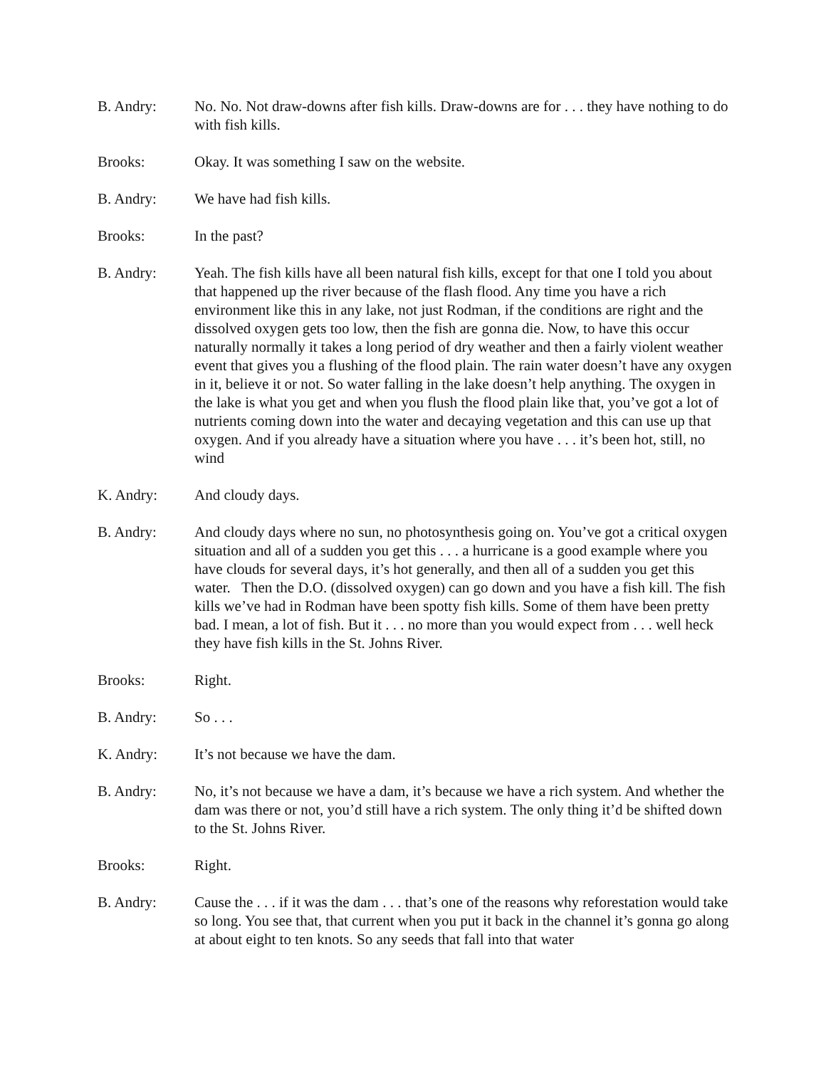B. Andry: No. No. Not draw-downs after fish kills. Draw-downs are for . . . they have nothing to do with fish kills.
Brooks: Okay. It was something I saw on the website.
B. Andry: We have had fish kills.
Brooks: In the past?
B. Andry: Yeah. The fish kills have all been natural fish kills, except for that one I told you about that happened up the river because of the flash flood. Any time you have a rich environment like this in any lake, not just Rodman, if the conditions are right and the dissolved oxygen gets too low, then the fish are gonna die. Now, to have this occur naturally normally it takes a long period of dry weather and then a fairly violent weather event that gives you a flushing of the flood plain. The rain water doesn’t have any oxygen in it, believe it or not. So water falling in the lake doesn’t help anything. The oxygen in the lake is what you get and when you flush the flood plain like that, you’ve got a lot of nutrients coming down into the water and decaying vegetation and this can use up that oxygen. And if you already have a situation where you have . . . it’s been hot, still, no wind
K. Andry: And cloudy days.
B. Andry: And cloudy days where no sun, no photosynthesis going on. You’ve got a critical oxygen situation and all of a sudden you get this . . . a hurricane is a good example where you have clouds for several days, it’s hot generally, and then all of a sudden you get this water. Then the D.O. (dissolved oxygen) can go down and you have a fish kill. The fish kills we’ve had in Rodman have been spotty fish kills. Some of them have been pretty bad. I mean, a lot of fish. But it . . . no more than you would expect from . . . well heck they have fish kills in the St. Johns River.
Brooks: Right.
B. Andry: So . . .
K. Andry: It’s not because we have the dam.
B. Andry: No, it’s not because we have a dam, it’s because we have a rich system. And whether the dam was there or not, you’d still have a rich system. The only thing it’d be shifted down to the St. Johns River.
Brooks: Right.
B. Andry: Cause the . . . if it was the dam . . . that’s one of the reasons why reforestation would take so long. You see that, that current when you put it back in the channel it’s gonna go along at about eight to ten knots. So any seeds that fall into that water